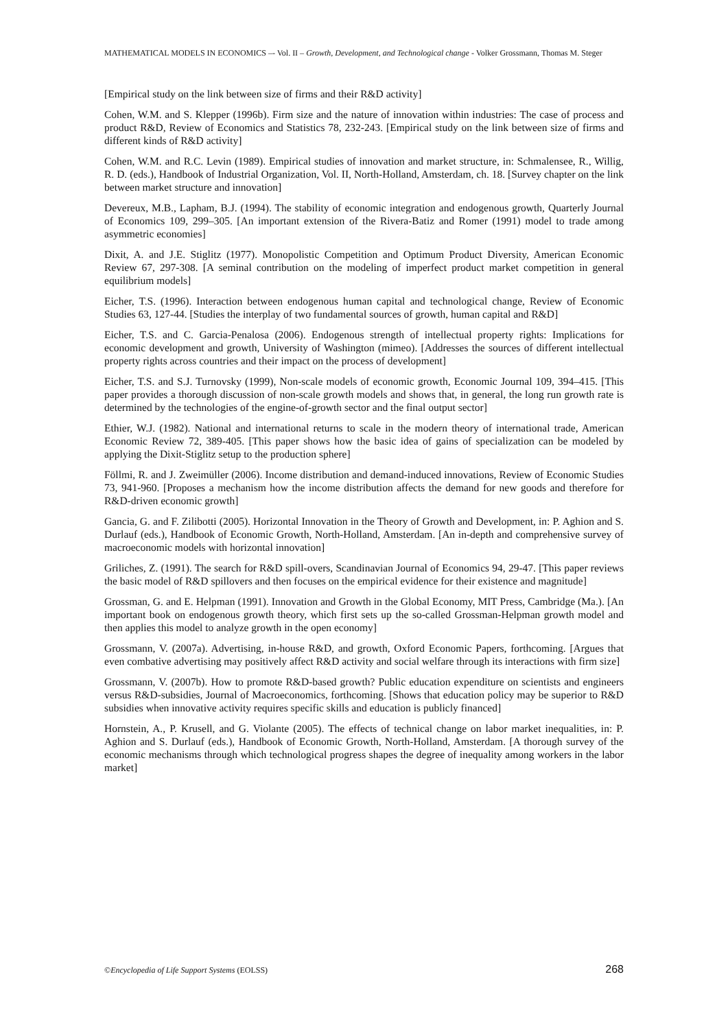MATHEMATICAL MODELS IN ECONOMICS –- Vol. II – Growth, Development, and Technological change - Volker Grossmann, Thomas M. Steger
[Empirical study on the link between size of firms and their R&D activity]
Cohen, W.M. and S. Klepper (1996b). Firm size and the nature of innovation within industries: The case of process and product R&D, Review of Economics and Statistics 78, 232-243. [Empirical study on the link between size of firms and different kinds of R&D activity]
Cohen, W.M. and R.C. Levin (1989). Empirical studies of innovation and market structure, in: Schmalensee, R., Willig, R. D. (eds.), Handbook of Industrial Organization, Vol. II, North-Holland, Amsterdam, ch. 18. [Survey chapter on the link between market structure and innovation]
Devereux, M.B., Lapham, B.J. (1994). The stability of economic integration and endogenous growth, Quarterly Journal of Economics 109, 299–305. [An important extension of the Rivera-Batiz and Romer (1991) model to trade among asymmetric economies]
Dixit, A. and J.E. Stiglitz (1977). Monopolistic Competition and Optimum Product Diversity, American Economic Review 67, 297-308. [A seminal contribution on the modeling of imperfect product market competition in general equilibrium models]
Eicher, T.S. (1996). Interaction between endogenous human capital and technological change, Review of Economic Studies 63, 127-44. [Studies the interplay of two fundamental sources of growth, human capital and R&D]
Eicher, T.S. and C. Garcia-Penalosa (2006). Endogenous strength of intellectual property rights: Implications for economic development and growth, University of Washington (mimeo). [Addresses the sources of different intellectual property rights across countries and their impact on the process of development]
Eicher, T.S. and S.J. Turnovsky (1999), Non-scale models of economic growth, Economic Journal 109, 394–415. [This paper provides a thorough discussion of non-scale growth models and shows that, in general, the long run growth rate is determined by the technologies of the engine-of-growth sector and the final output sector]
Ethier, W.J. (1982). National and international returns to scale in the modern theory of international trade, American Economic Review 72, 389-405. [This paper shows how the basic idea of gains of specialization can be modeled by applying the Dixit-Stiglitz setup to the production sphere]
Föllmi, R. and J. Zweimüller (2006). Income distribution and demand-induced innovations, Review of Economic Studies 73, 941-960. [Proposes a mechanism how the income distribution affects the demand for new goods and therefore for R&D-driven economic growth]
Gancia, G. and F. Zilibotti (2005). Horizontal Innovation in the Theory of Growth and Development, in: P. Aghion and S. Durlauf (eds.), Handbook of Economic Growth, North-Holland, Amsterdam. [An in-depth and comprehensive survey of macroeconomic models with horizontal innovation]
Griliches, Z. (1991). The search for R&D spill-overs, Scandinavian Journal of Economics 94, 29-47. [This paper reviews the basic model of R&D spillovers and then focuses on the empirical evidence for their existence and magnitude]
Grossman, G. and E. Helpman (1991). Innovation and Growth in the Global Economy, MIT Press, Cambridge (Ma.). [An important book on endogenous growth theory, which first sets up the so-called Grossman-Helpman growth model and then applies this model to analyze growth in the open economy]
Grossmann, V. (2007a). Advertising, in-house R&D, and growth, Oxford Economic Papers, forthcoming. [Argues that even combative advertising may positively affect R&D activity and social welfare through its interactions with firm size]
Grossmann, V. (2007b). How to promote R&D-based growth? Public education expenditure on scientists and engineers versus R&D-subsidies, Journal of Macroeconomics, forthcoming. [Shows that education policy may be superior to R&D subsidies when innovative activity requires specific skills and education is publicly financed]
Hornstein, A., P. Krusell, and G. Violante (2005). The effects of technical change on labor market inequalities, in: P. Aghion and S. Durlauf (eds.), Handbook of Economic Growth, North-Holland, Amsterdam. [A thorough survey of the economic mechanisms through which technological progress shapes the degree of inequality among workers in the labor market]
©Encyclopedia of Life Support Systems (EOLSS) 268